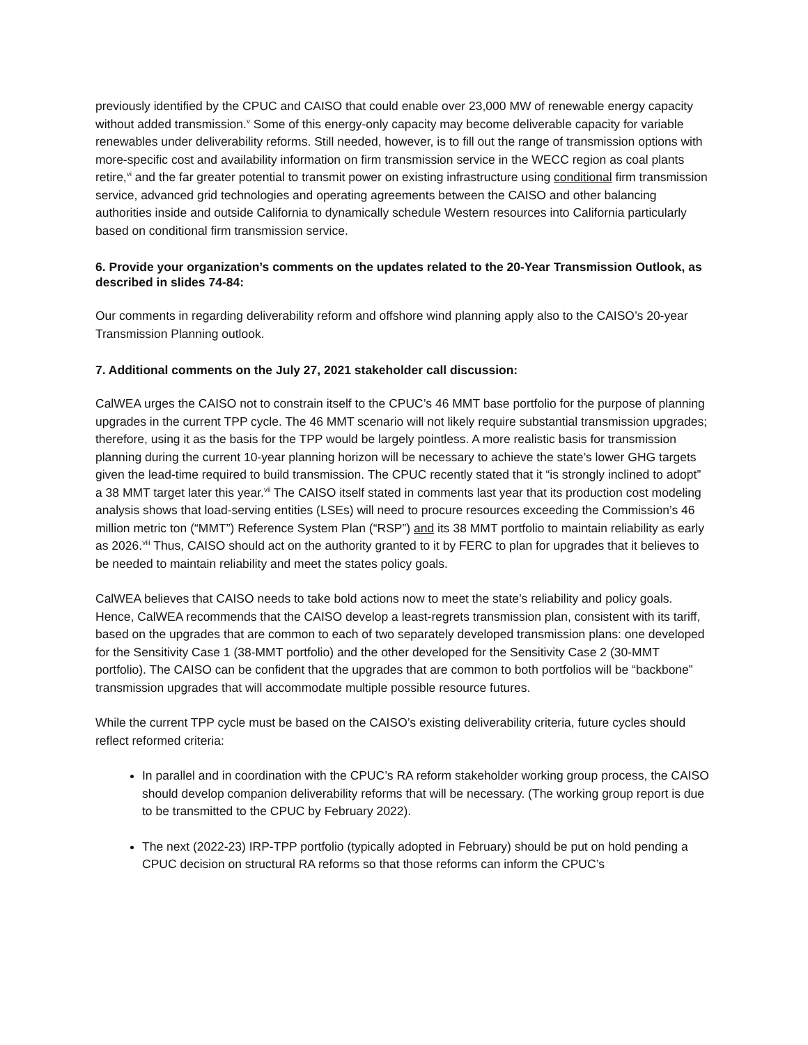previously identified by the CPUC and CAISO that could enable over 23,000 MW of renewable energy capacity without added transmission.<sup>v</sup> Some of this energy-only capacity may become deliverable capacity for variable renewables under deliverability reforms. Still needed, however, is to fill out the range of transmission options with more-specific cost and availability information on firm transmission service in the WECC region as coal plants retire,<sup>vi</sup> and the far greater potential to transmit power on existing infrastructure using conditional firm transmission service, advanced grid technologies and operating agreements between the CAISO and other balancing authorities inside and outside California to dynamically schedule Western resources into California particularly based on conditional firm transmission service.
6. Provide your organization’s comments on the updates related to the 20-Year Transmission Outlook, as described in slides 74-84:
Our comments in regarding deliverability reform and offshore wind planning apply also to the CAISO’s 20-year Transmission Planning outlook.
7. Additional comments on the July 27, 2021 stakeholder call discussion:
CalWEA urges the CAISO not to constrain itself to the CPUC’s 46 MMT base portfolio for the purpose of planning upgrades in the current TPP cycle. The 46 MMT scenario will not likely require substantial transmission upgrades; therefore, using it as the basis for the TPP would be largely pointless. A more realistic basis for transmission planning during the current 10-year planning horizon will be necessary to achieve the state’s lower GHG targets given the lead-time required to build transmission. The CPUC recently stated that it “is strongly inclined to adopt” a 38 MMT target later this year.<sup>vii</sup> The CAISO itself stated in comments last year that its production cost modeling analysis shows that load-serving entities (LSEs) will need to procure resources exceeding the Commission’s 46 million metric ton (“MMT”) Reference System Plan (“RSP”) and its 38 MMT portfolio to maintain reliability as early as 2026.<sup>viii</sup> Thus, CAISO should act on the authority granted to it by FERC to plan for upgrades that it believes to be needed to maintain reliability and meet the states policy goals.
CalWEA believes that CAISO needs to take bold actions now to meet the state’s reliability and policy goals. Hence, CalWEA recommends that the CAISO develop a least-regrets transmission plan, consistent with its tariff, based on the upgrades that are common to each of two separately developed transmission plans: one developed for the Sensitivity Case 1 (38-MMT portfolio) and the other developed for the Sensitivity Case 2 (30-MMT portfolio). The CAISO can be confident that the upgrades that are common to both portfolios will be “backbone” transmission upgrades that will accommodate multiple possible resource futures.
While the current TPP cycle must be based on the CAISO’s existing deliverability criteria, future cycles should reflect reformed criteria:
In parallel and in coordination with the CPUC’s RA reform stakeholder working group process, the CAISO should develop companion deliverability reforms that will be necessary. (The working group report is due to be transmitted to the CPUC by February 2022).
The next (2022-23) IRP-TPP portfolio (typically adopted in February) should be put on hold pending a CPUC decision on structural RA reforms so that those reforms can inform the CPUC’s